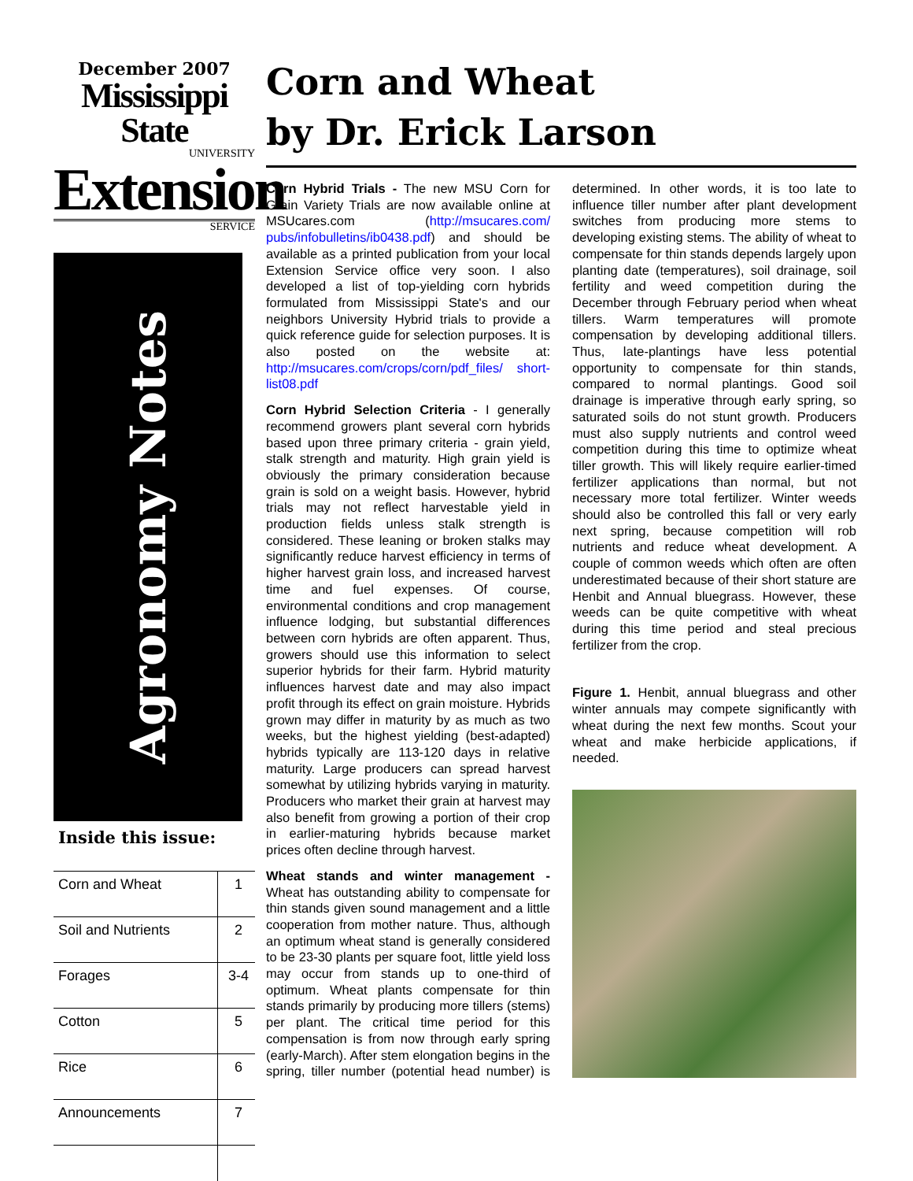December 2007
Mississippi State
UNIVERSITY
Extension
SERVICE
Agronomy Notes
Inside this issue:
| Corn and Wheat | 1 |
| Soil and Nutrients | 2 |
| Forages | 3-4 |
| Cotton | 5 |
| Rice | 6 |
| Announcements | 7 |
Corn and Wheat
by Dr. Erick Larson
Corn Hybrid Trials - The new MSU Corn for Grain Variety Trials are now available online at MSUcares.com (http://msucares.com/ pubs/infobulletins/ib0438.pdf) and should be available as a printed publication from your local Extension Service office very soon. I also developed a list of top-yielding corn hybrids formulated from Mississippi State's and our neighbors University Hybrid trials to provide a quick reference guide for selection purposes. It is also posted on the website at: http://msucares.com/crops/corn/pdf_files/ short-list08.pdf
Corn Hybrid Selection Criteria - I generally recommend growers plant several corn hybrids based upon three primary criteria - grain yield, stalk strength and maturity. High grain yield is obviously the primary consideration because grain is sold on a weight basis. However, hybrid trials may not reflect harvestable yield in production fields unless stalk strength is considered. These leaning or broken stalks may significantly reduce harvest efficiency in terms of higher harvest grain loss, and increased harvest time and fuel expenses. Of course, environmental conditions and crop management influence lodging, but substantial differences between corn hybrids are often apparent. Thus, growers should use this information to select superior hybrids for their farm. Hybrid maturity influences harvest date and may also impact profit through its effect on grain moisture. Hybrids grown may differ in maturity by as much as two weeks, but the highest yielding (best-adapted) hybrids typically are 113-120 days in relative maturity. Large producers can spread harvest somewhat by utilizing hybrids varying in maturity. Producers who market their grain at harvest may also benefit from growing a portion of their crop in earlier-maturing hybrids because market prices often decline through harvest.
Wheat stands and winter management - Wheat has outstanding ability to compensate for thin stands given sound management and a little cooperation from mother nature. Thus, although an optimum wheat stand is generally considered to be 23-30 plants per square foot, little yield loss may occur from stands up to one-third of optimum. Wheat plants compensate for thin stands primarily by producing more tillers (stems) per plant. The critical time period for this compensation is from now through early spring (early-March). After stem elongation begins in the spring, tiller number (potential head number) is determined. In other words, it is too late to influence tiller number after plant development switches from producing more stems to developing existing stems. The ability of wheat to compensate for thin stands depends largely upon planting date (temperatures), soil drainage, soil fertility and weed competition during the December through February period when wheat tillers. Warm temperatures will promote compensation by developing additional tillers. Thus, late-plantings have less potential opportunity to compensate for thin stands, compared to normal plantings. Good soil drainage is imperative through early spring, so saturated soils do not stunt growth. Producers must also supply nutrients and control weed competition during this time to optimize wheat tiller growth. This will likely require earlier-timed fertilizer applications than normal, but not necessary more total fertilizer. Winter weeds should also be controlled this fall or very early next spring, because competition will rob nutrients and reduce wheat development. A couple of common weeds which often are often underestimated because of their short stature are Henbit and Annual bluegrass. However, these weeds can be quite competitive with wheat during this time period and steal precious fertilizer from the crop.
Figure 1. Henbit, annual bluegrass and other winter annuals may compete significantly with wheat during the next few months. Scout your wheat and make herbicide applications, if needed.